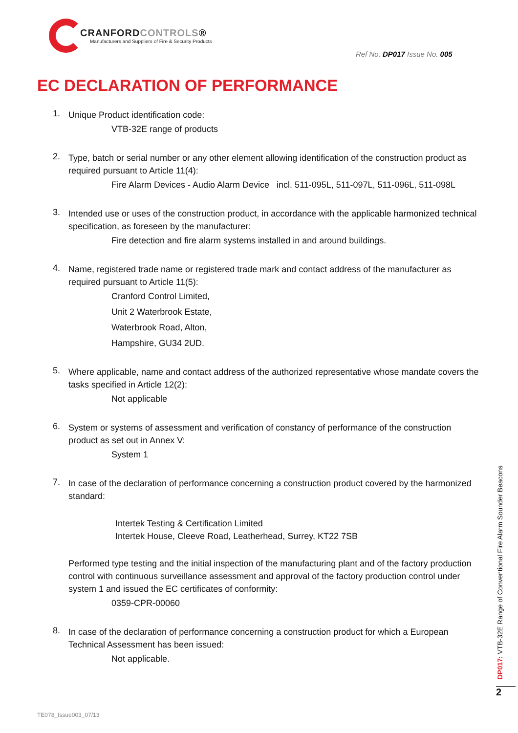CRANFORD CONTROLS®
Manufacturers and Suppliers of Fire & Security Products
Ref No. DP017 Issue No. 005
EC DECLARATION OF PERFORMANCE
1.
Unique Product identification code:
VTB-32E range of products
2.
Type, batch or serial number or any other element allowing identification of the construction product as required pursuant to Article 11(4):
Fire Alarm Devices - Audio Alarm Device incl. 511-095L, 511-097L, 511-096L, 511-098L
3.
Intended use or uses of the construction product, in accordance with the applicable harmonized technical specification, as foreseen by the manufacturer:
Fire detection and fire alarm systems installed in and around buildings.
4.
Name, registered trade name or registered trade mark and contact address of the manufacturer as required pursuant to Article 11(5):
Cranford Control Limited,
Unit 2 Waterbrook Estate,
Waterbrook Road, Alton,
Hampshire, GU34 2UD.
5.
Where applicable, name and contact address of the authorized representative whose mandate covers the tasks specified in Article 12(2):
Not applicable
6.
System or systems of assessment and verification of constancy of performance of the construction product as set out in Annex V:
System 1
7.
In case of the declaration of performance concerning a construction product covered by the harmonized standard:
Intertek Testing & Certification Limited
Intertek House, Cleeve Road, Leatherhead, Surrey, KT22 7SB
Performed type testing and the initial inspection of the manufacturing plant and of the factory production control with continuous surveillance assessment and approval of the factory production control under system 1 and issued the EC certificates of conformity:
0359-CPR-00060
8.
In case of the declaration of performance concerning a construction product for which a European Technical Assessment has been issued:
Not applicable.
DP017: VTB-32E Range of Conventional Fire Alarm Sounder Beacons
2
TE078_Issue003_07/13